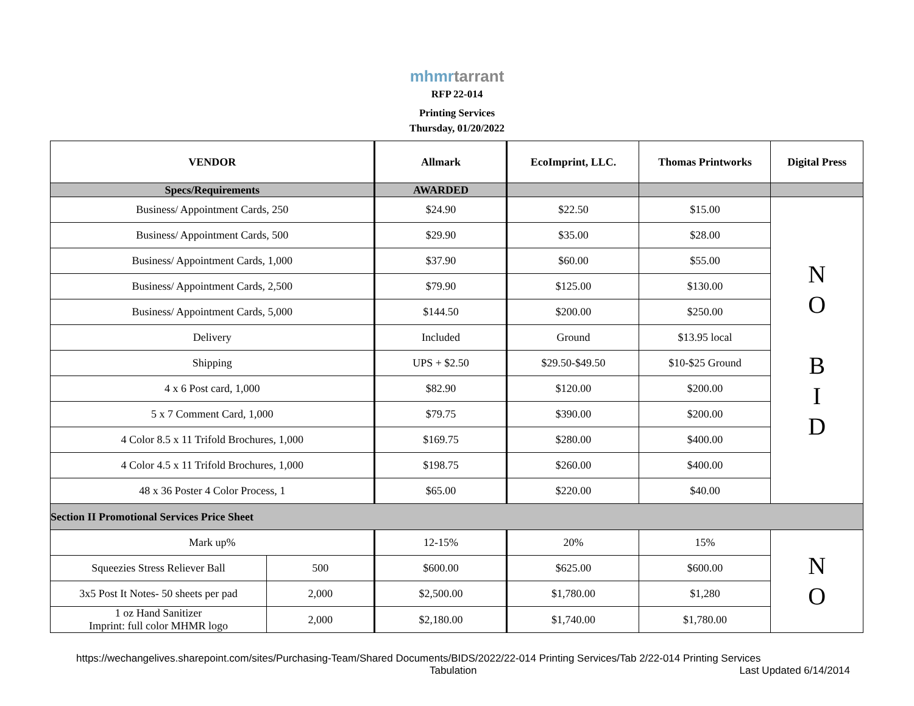mhmrtarrant
RFP 22-014
Printing Services
Thursday, 01/20/2022
| VENDOR | | Allmark | EcoImprint, LLC. | Thomas Printworks | Digital Press |
| --- | --- | --- | --- | --- | --- |
| Specs/Requirements | | AWARDED | | | |
| Business/ Appointment Cards, 250 | | $24.90 | $22.50 | $15.00 | N O B I D |
| Business/ Appointment Cards, 500 | | $29.90 | $35.00 | $28.00 | |
| Business/ Appointment Cards, 1,000 | | $37.90 | $60.00 | $55.00 | |
| Business/ Appointment Cards, 2,500 | | $79.90 | $125.00 | $130.00 | |
| Business/ Appointment Cards, 5,000 | | $144.50 | $200.00 | $250.00 | |
| Delivery | | Included | Ground | $13.95 local | |
| Shipping | | UPS + $2.50 | $29.50-$49.50 | $10-$25 Ground | |
| 4 x 6 Post card, 1,000 | | $82.90 | $120.00 | $200.00 | |
| 5 x 7 Comment Card, 1,000 | | $79.75 | $390.00 | $200.00 | |
| 4 Color 8.5 x 11 Trifold Brochures, 1,000 | | $169.75 | $280.00 | $400.00 | |
| 4 Color 4.5 x 11 Trifold Brochures, 1,000 | | $198.75 | $260.00 | $400.00 | |
| 48 x 36 Poster 4 Color Process, 1 | | $65.00 | $220.00 | $40.00 | |
| Section II Promotional Services Price Sheet | | | | | |
| Mark up% | | 12-15% | 20% | 15% | N O |
| Squeezies Stress Reliever Ball | 500 | $600.00 | $625.00 | $600.00 | |
| 3x5 Post It Notes- 50 sheets per pad | 2,000 | $2,500.00 | $1,780.00 | $1,280 | |
| 1 oz Hand Sanitizer Imprint: full color MHMR logo | 2,000 | $2,180.00 | $1,740.00 | $1,780.00 | |
https://wechangelives.sharepoint.com/sites/Purchasing-Team/Shared Documents/BIDS/2022/22-014 Printing Services/Tab 2/22-014 Printing Services
Tabulation Last Updated 6/14/2014